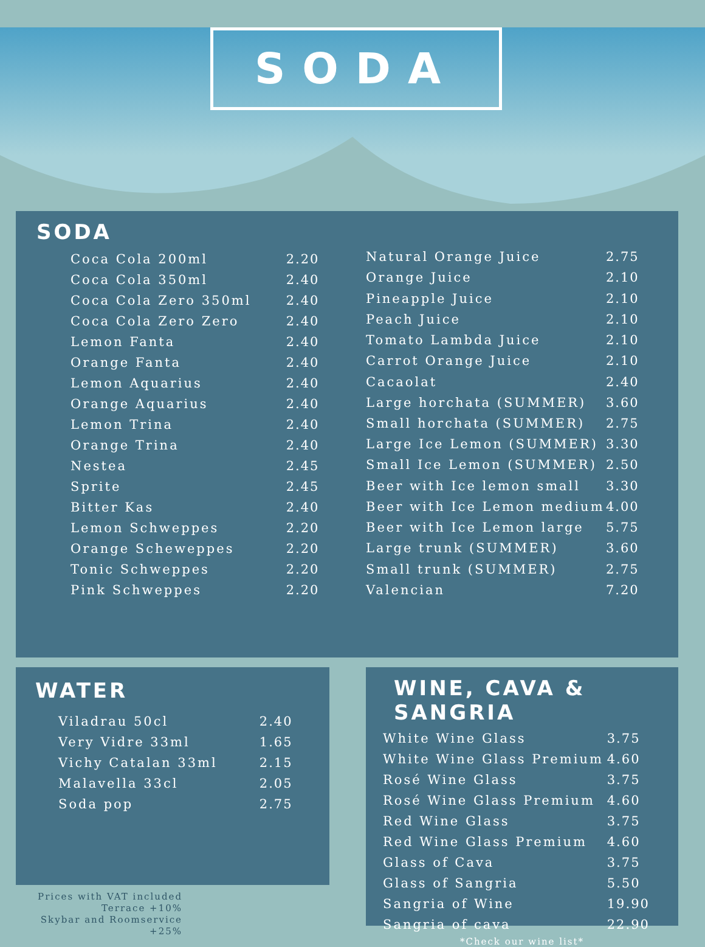SODA
SODA
| Coca Cola 200ml | 2.20 |
| Coca Cola 350ml | 2.40 |
| Coca Cola Zero 350ml | 2.40 |
| Coca Cola Zero Zero | 2.40 |
| Lemon Fanta | 2.40 |
| Orange Fanta | 2.40 |
| Lemon Aquarius | 2.40 |
| Orange Aquarius | 2.40 |
| Lemon Trina | 2.40 |
| Orange Trina | 2.40 |
| Nestea | 2.45 |
| Sprite | 2.45 |
| Bitter Kas | 2.40 |
| Lemon Schweppes | 2.20 |
| Orange Scheweppes | 2.20 |
| Tonic Schweppes | 2.20 |
| Pink Schweppes | 2.20 |
| Natural Orange Juice | 2.75 |
| Orange Juice | 2.10 |
| Pineapple Juice | 2.10 |
| Peach Juice | 2.10 |
| Tomato Lambda Juice | 2.10 |
| Carrot Orange Juice | 2.10 |
| Cacaolat | 2.40 |
| Large horchata (SUMMER) | 3.60 |
| Small horchata (SUMMER) | 2.75 |
| Large Ice Lemon (SUMMER) | 3.30 |
| Small Ice Lemon (SUMMER) | 2.50 |
| Beer with Ice lemon small | 3.30 |
| Beer with Ice Lemon medium | 4.00 |
| Beer with Ice Lemon large | 5.75 |
| Large trunk (SUMMER) | 3.60 |
| Small trunk (SUMMER) | 2.75 |
| Valencian | 7.20 |
WATER
| Viladrau 50cl | 2.40 |
| Very Vidre 33ml | 1.65 |
| Vichy Catalan 33ml | 2.15 |
| Malavella 33cl | 2.05 |
| Soda pop | 2.75 |
WINE, CAVA & SANGRIA
| White Wine Glass | 3.75 |
| White Wine Glass Premium | 4.60 |
| Rosé Wine Glass | 3.75 |
| Rosé Wine Glass Premium | 4.60 |
| Red Wine Glass | 3.75 |
| Red Wine Glass Premium | 4.60 |
| Glass of Cava | 3.75 |
| Glass of Sangria | 5.50 |
| Sangria of Wine | 19.90 |
| Sangria of cava | 22.90 |
*Check our wine list*
Prices with VAT included
Terrace +10%
Skybar and Roomservice +25%